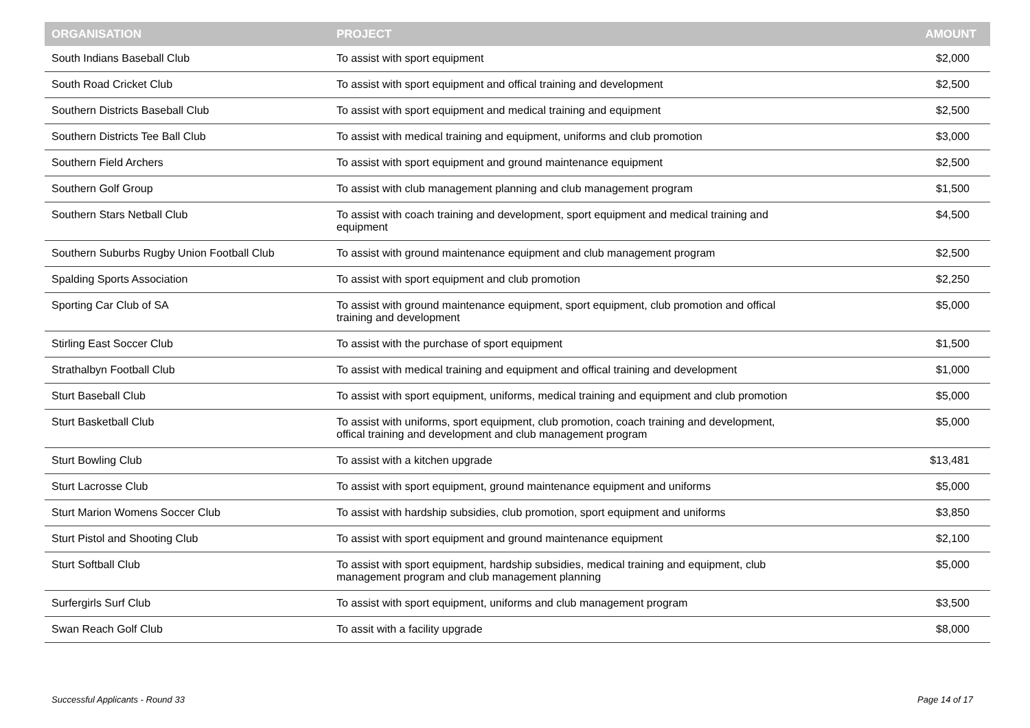| ORGANISATION | PROJECT | AMOUNT |
| --- | --- | --- |
| South Indians Baseball Club | To assist with sport equipment | $2,000 |
| South Road Cricket Club | To assist with sport equipment and offical training and development | $2,500 |
| Southern Districts Baseball Club | To assist with sport equipment and medical training and equipment | $2,500 |
| Southern Districts Tee Ball Club | To assist with medical training and equipment, uniforms and club promotion | $3,000 |
| Southern Field Archers | To assist with sport equipment and ground maintenance equipment | $2,500 |
| Southern Golf Group | To assist with club management planning and club management program | $1,500 |
| Southern Stars Netball Club | To assist with coach training and development, sport equipment and medical training and equipment | $4,500 |
| Southern Suburbs Rugby Union Football Club | To assist with ground maintenance equipment and club management program | $2,500 |
| Spalding Sports Association | To assist with sport equipment and club promotion | $2,250 |
| Sporting Car Club of SA | To assist with ground maintenance equipment, sport equipment, club promotion and offical training and development | $5,000 |
| Stirling East Soccer Club | To assist with the purchase of sport equipment | $1,500 |
| Strathalbyn Football Club | To assist with medical training and equipment and offical training and development | $1,000 |
| Sturt Baseball Club | To assist with sport equipment, uniforms, medical training and equipment and club promotion | $5,000 |
| Sturt Basketball Club | To assist with uniforms, sport equipment, club promotion, coach training and development, offical training and development and club management program | $5,000 |
| Sturt Bowling Club | To assist with a kitchen upgrade | $13,481 |
| Sturt Lacrosse Club | To assist with sport equipment, ground maintenance equipment and uniforms | $5,000 |
| Sturt Marion Womens Soccer Club | To assist with hardship subsidies, club promotion, sport equipment and uniforms | $3,850 |
| Sturt Pistol and Shooting Club | To assist with sport equipment and ground maintenance equipment | $2,100 |
| Sturt Softball Club | To assist with sport equipment, hardship subsidies, medical training and equipment, club management program and club management planning | $5,000 |
| Surfergirls Surf Club | To assist with sport equipment, uniforms and club management program | $3,500 |
| Swan Reach Golf Club | To assit with a facility upgrade | $8,000 |
Successful Applicants - Round 33 Page 14 of 17